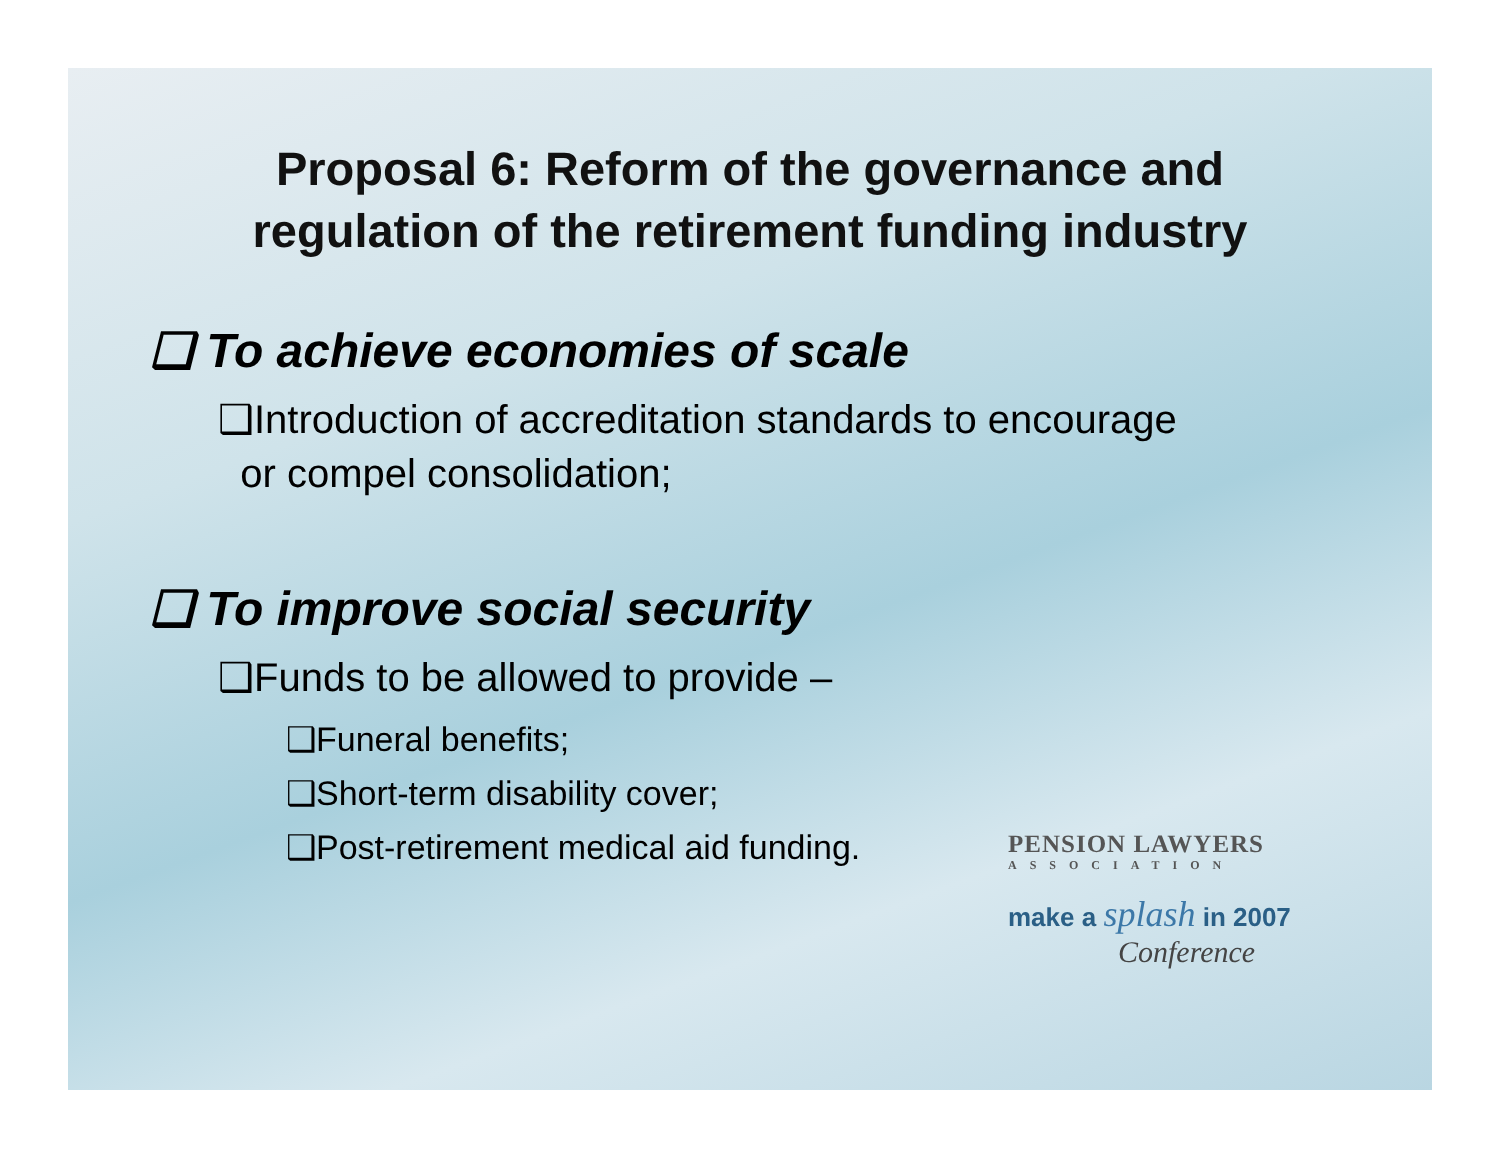Proposal 6: Reform of the governance and
regulation of the retirement funding industry
❑ To achieve economies of scale
❑Introduction of accreditation standards to encourage
or compel consolidation;
❑ To improve social security
❑Funds to be allowed to provide –
❑Funeral benefits;
❑Short-term disability cover;
❑Post-retirement medical aid funding.
PENSION LAWYERS
ASSOCIATION
make a splash in 2007
Conference